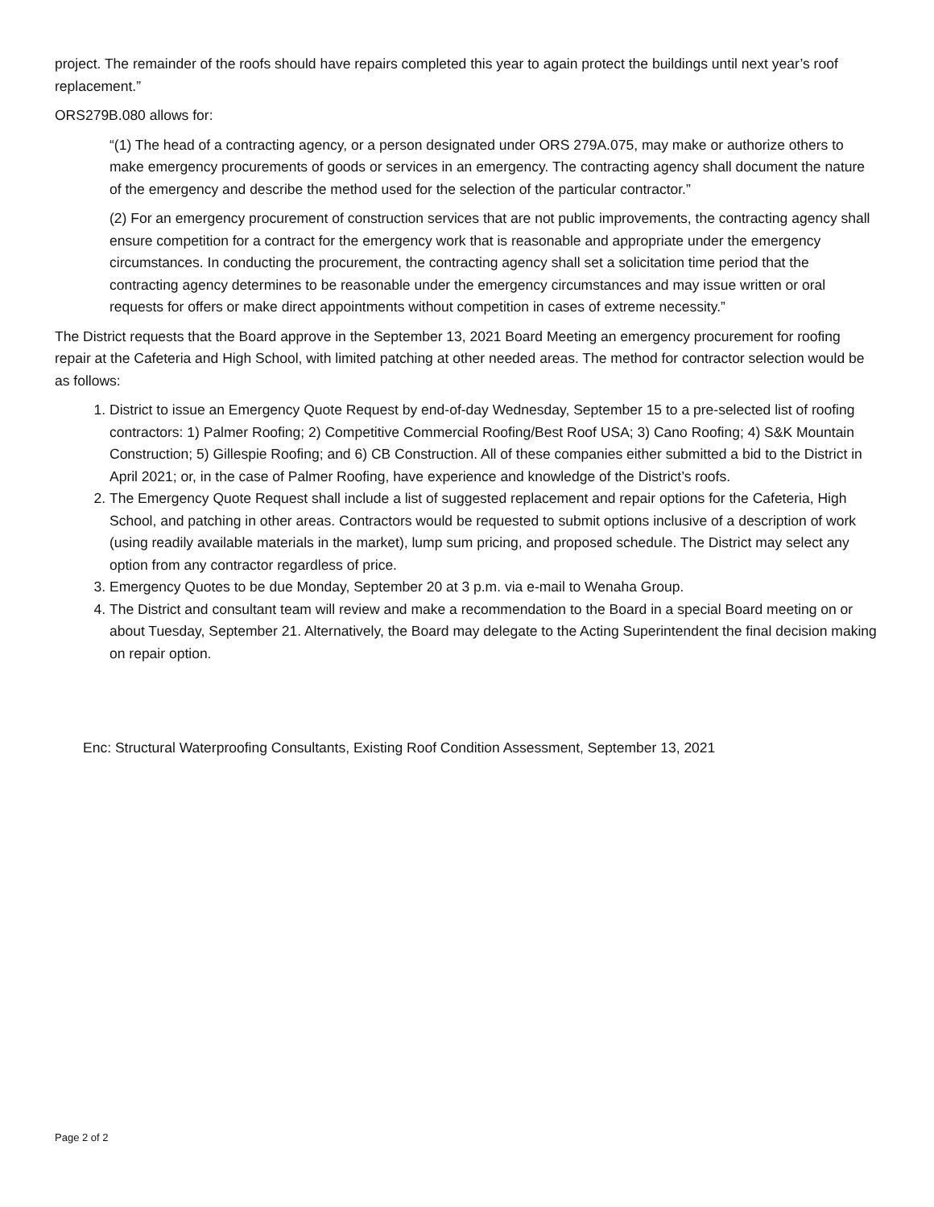project. The remainder of the roofs should have repairs completed this year to again protect the buildings until next year’s roof replacement.”
ORS279B.080 allows for:
“(1) The head of a contracting agency, or a person designated under ORS 279A.075, may make or authorize others to make emergency procurements of goods or services in an emergency. The contracting agency shall document the nature of the emergency and describe the method used for the selection of the particular contractor.”
(2) For an emergency procurement of construction services that are not public improvements, the contracting agency shall ensure competition for a contract for the emergency work that is reasonable and appropriate under the emergency circumstances. In conducting the procurement, the contracting agency shall set a solicitation time period that the contracting agency determines to be reasonable under the emergency circumstances and may issue written or oral requests for offers or make direct appointments without competition in cases of extreme necessity.”
The District requests that the Board approve in the September 13, 2021 Board Meeting an emergency procurement for roofing repair at the Cafeteria and High School, with limited patching at other needed areas. The method for contractor selection would be as follows:
1. District to issue an Emergency Quote Request by end-of-day Wednesday, September 15 to a pre-selected list of roofing contractors: 1) Palmer Roofing; 2) Competitive Commercial Roofing/Best Roof USA; 3) Cano Roofing; 4) S&K Mountain Construction; 5) Gillespie Roofing; and 6) CB Construction. All of these companies either submitted a bid to the District in April 2021; or, in the case of Palmer Roofing, have experience and knowledge of the District’s roofs.
2. The Emergency Quote Request shall include a list of suggested replacement and repair options for the Cafeteria, High School, and patching in other areas. Contractors would be requested to submit options inclusive of a description of work (using readily available materials in the market), lump sum pricing, and proposed schedule. The District may select any option from any contractor regardless of price.
3. Emergency Quotes to be due Monday, September 20 at 3 p.m. via e-mail to Wenaha Group.
4. The District and consultant team will review and make a recommendation to the Board in a special Board meeting on or about Tuesday, September 21. Alternatively, the Board may delegate to the Acting Superintendent the final decision making on repair option.
Enc: Structural Waterproofing Consultants, Existing Roof Condition Assessment, September 13, 2021
Page 2 of 2